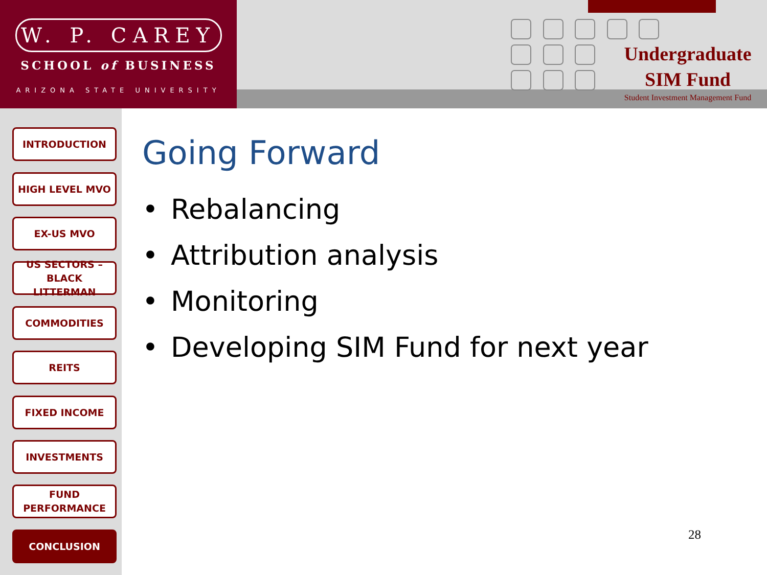W. P. CAREY
SCHOOL of BUSINESS
ARIZONA STATE UNIVERSITY
Undergraduate
SIM Fund
Student Investment Management Fund
INTRODUCTION
HIGH LEVEL MVO
EX-US MVO
US SECTORS –
BLACK LITTERMAN
COMMODITIES
REITS
FIXED INCOME
INVESTMENTS
FUND
PERFORMANCE
CONCLUSION
Going Forward
• Rebalancing
• Attribution analysis
• Monitoring
• Developing SIM Fund for next year
28